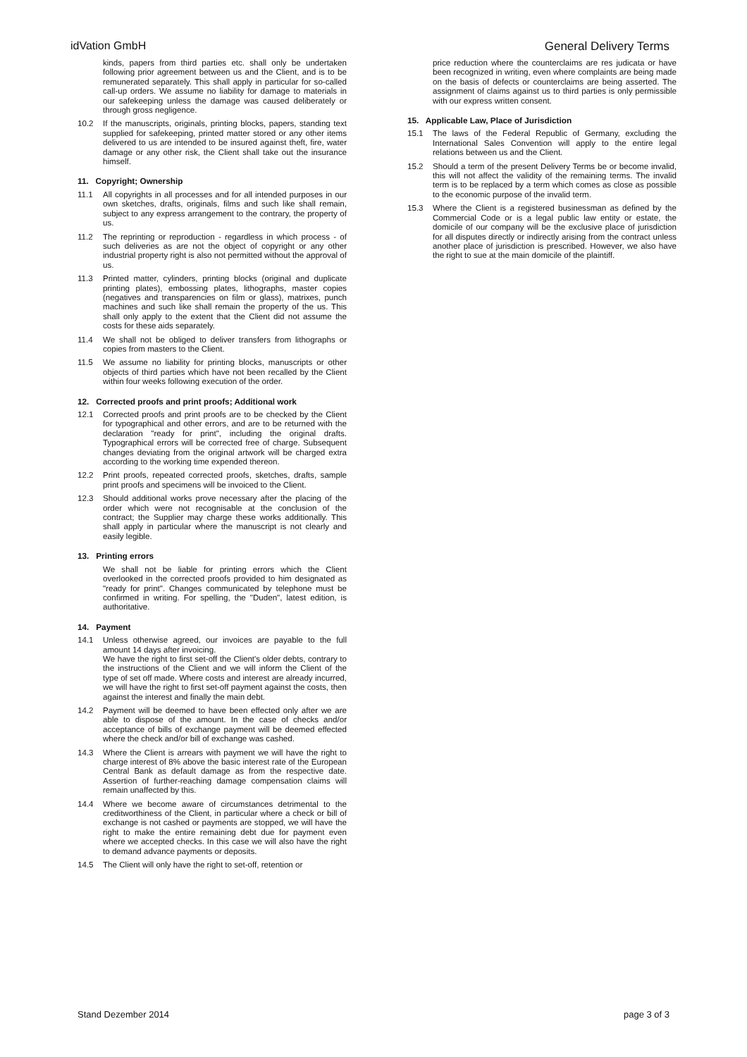idVation GmbH General Delivery Terms
kinds, papers from third parties etc. shall only be undertaken following prior agreement between us and the Client, and is to be remunerated separately. This shall apply in particular for so-called call-up orders. We assume no liability for damage to materials in our safekeeping unless the damage was caused deliberately or through gross negligence.
10.2 If the manuscripts, originals, printing blocks, papers, standing text supplied for safekeeping, printed matter stored or any other items delivered to us are intended to be insured against theft, fire, water damage or any other risk, the Client shall take out the insurance himself.
11. Copyright; Ownership
11.1 All copyrights in all processes and for all intended purposes in our own sketches, drafts, originals, films and such like shall remain, subject to any express arrangement to the contrary, the property of us.
11.2 The reprinting or reproduction - regardless in which process - of such deliveries as are not the object of copyright or any other industrial property right is also not permitted without the approval of us.
11.3 Printed matter, cylinders, printing blocks (original and duplicate printing plates), embossing plates, lithographs, master copies (negatives and transparencies on film or glass), matrixes, punch machines and such like shall remain the property of the us. This shall only apply to the extent that the Client did not assume the costs for these aids separately.
11.4 We shall not be obliged to deliver transfers from lithographs or copies from masters to the Client.
11.5 We assume no liability for printing blocks, manuscripts or other objects of third parties which have not been recalled by the Client within four weeks following execution of the order.
12. Corrected proofs and print proofs; Additional work
12.1 Corrected proofs and print proofs are to be checked by the Client for typographical and other errors, and are to be returned with the declaration "ready for print", including the original drafts. Typographical errors will be corrected free of charge. Subsequent changes deviating from the original artwork will be charged extra according to the working time expended thereon.
12.2 Print proofs, repeated corrected proofs, sketches, drafts, sample print proofs and specimens will be invoiced to the Client.
12.3 Should additional works prove necessary after the placing of the order which were not recognisable at the conclusion of the contract; the Supplier may charge these works additionally. This shall apply in particular where the manuscript is not clearly and easily legible.
13. Printing errors
We shall not be liable for printing errors which the Client overlooked in the corrected proofs provided to him designated as "ready for print". Changes communicated by telephone must be confirmed in writing. For spelling, the "Duden", latest edition, is authoritative.
14. Payment
14.1 Unless otherwise agreed, our invoices are payable to the full amount 14 days after invoicing.
We have the right to first set-off the Client's older debts, contrary to the instructions of the Client and we will inform the Client of the type of set off made. Where costs and interest are already incurred, we will have the right to first set-off payment against the costs, then against the interest and finally the main debt.
14.2 Payment will be deemed to have been effected only after we are able to dispose of the amount. In the case of checks and/or acceptance of bills of exchange payment will be deemed effected where the check and/or bill of exchange was cashed.
14.3 Where the Client is arrears with payment we will have the right to charge interest of 8% above the basic interest rate of the European Central Bank as default damage as from the respective date. Assertion of further-reaching damage compensation claims will remain unaffected by this.
14.4 Where we become aware of circumstances detrimental to the creditworthiness of the Client, in particular where a check or bill of exchange is not cashed or payments are stopped, we will have the right to make the entire remaining debt due for payment even where we accepted checks. In this case we will also have the right to demand advance payments or deposits.
14.5 The Client will only have the right to set-off, retention or
price reduction where the counterclaims are res judicata or have been recognized in writing, even where complaints are being made on the basis of defects or counterclaims are being asserted. The assignment of claims against us to third parties is only permissible with our express written consent.
15. Applicable Law, Place of Jurisdiction
15.1 The laws of the Federal Republic of Germany, excluding the International Sales Convention will apply to the entire legal relations between us and the Client.
15.2 Should a term of the present Delivery Terms be or become invalid, this will not affect the validity of the remaining terms. The invalid term is to be replaced by a term which comes as close as possible to the economic purpose of the invalid term.
15.3 Where the Client is a registered businessman as defined by the Commercial Code or is a legal public law entity or estate, the domicile of our company will be the exclusive place of jurisdiction for all disputes directly or indirectly arising from the contract unless another place of jurisdiction is prescribed. However, we also have the right to sue at the main domicile of the plaintiff.
Stand Dezember 2014 page 3 of 3